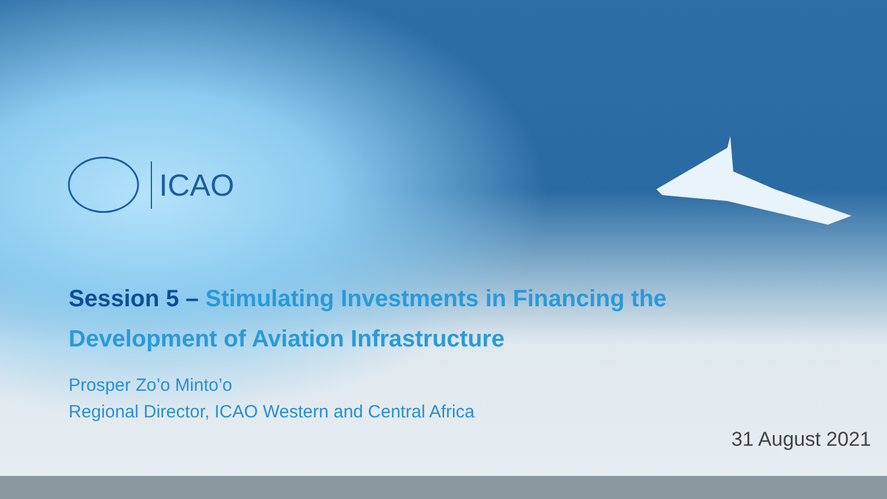ICAO
Session 5 – Stimulating Investments in Financing the
Development of Aviation Infrastructure
Prosper Zo’o Minto’o
Regional Director, ICAO Western and Central Africa
31 August 2021